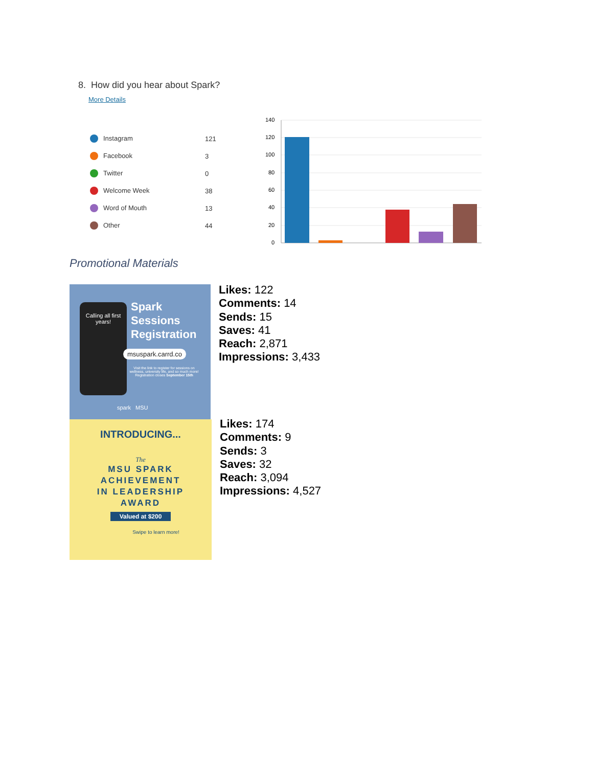8. How did you hear about Spark?
More Details
| Instagram | 121 |
| Facebook | 3 |
| Twitter | 0 |
| Welcome Week | 38 |
| Word of Mouth | 13 |
| Other | 44 |
140
120
100
80
60
40
20
0
Promotional Materials
Spark
Sessions
Registration
Calling all first years!
msuspark.carrd.co
Visit the link to register for sessions on wellness, university life, and so much more! Registration closes September 15th
spark MSU
INTRODUCING...
The
MSU SPARK
ACHIEVEMENT
IN LEADERSHIP
AWARD
Valued at $200
Swipe to learn more!
Likes: 122
Comments: 14
Sends: 15
Saves: 41
Reach: 2,871
Impressions: 3,433
Likes: 174
Comments: 9
Sends: 3
Saves: 32
Reach: 3,094
Impressions: 4,527